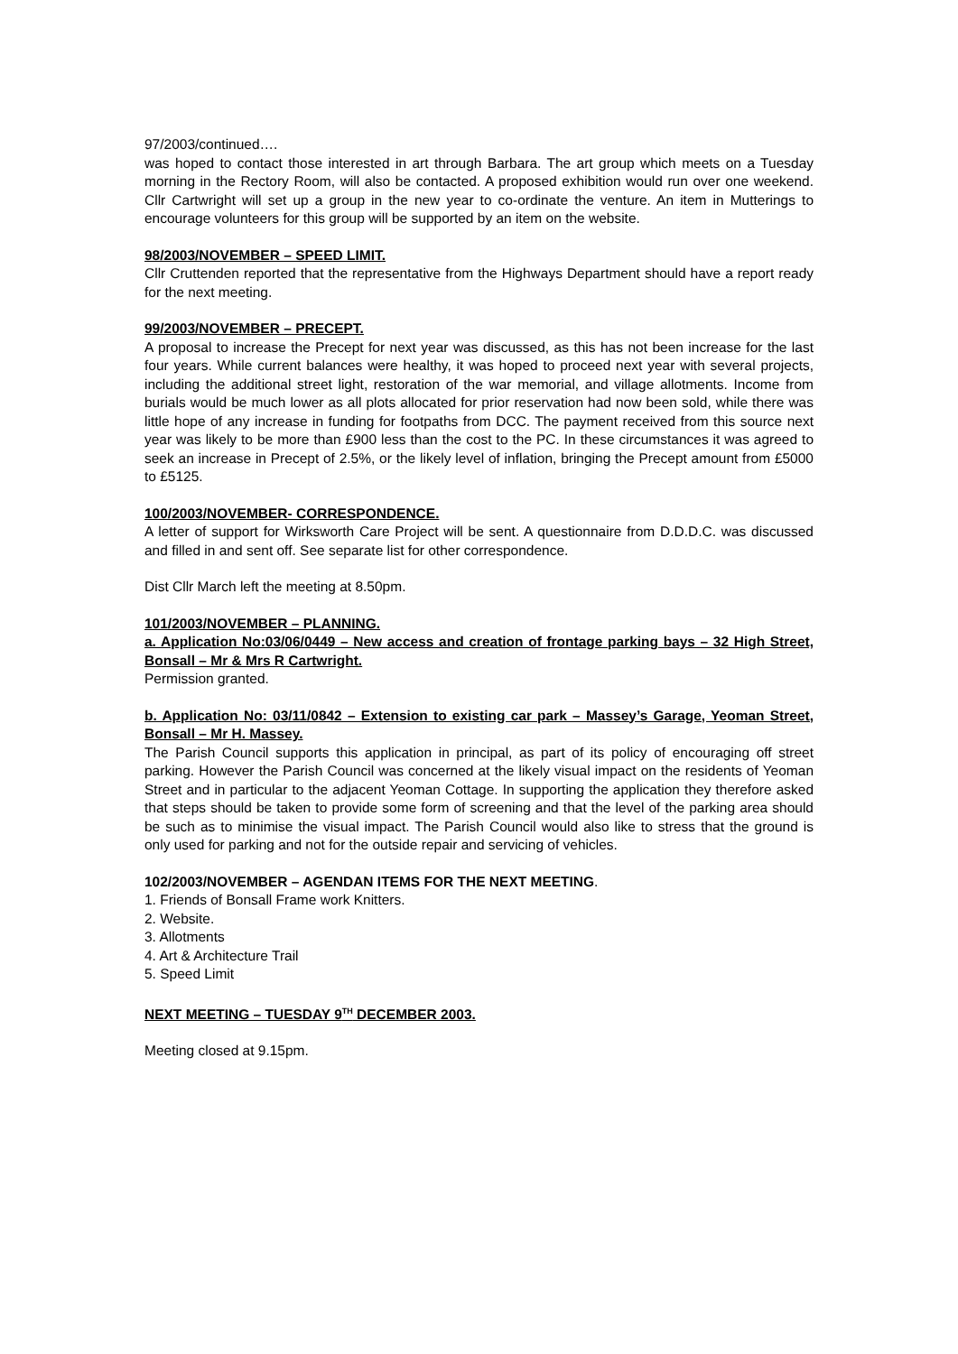97/2003/continued….
was hoped to contact those interested in art through Barbara. The art group which meets on a Tuesday morning in the Rectory Room, will also be contacted. A proposed exhibition would run over one weekend. Cllr Cartwright will set up a group in the new year to co-ordinate the venture. An item in Mutterings to encourage volunteers for this group will be supported by an item on the website.
98/2003/NOVEMBER – SPEED LIMIT.
Cllr Cruttenden reported that the representative from the Highways Department should have a report ready for the next meeting.
99/2003/NOVEMBER – PRECEPT.
A proposal to increase the Precept for next year was discussed, as this has not been increase for the last four years. While current balances were healthy, it was hoped to proceed next year with several projects, including the additional street light, restoration of the war memorial, and village allotments. Income from burials would be much lower as all plots allocated for prior reservation had now been sold, while there was little hope of any increase in funding for footpaths from DCC. The payment received from this source next year was likely to be more than £900 less than the cost to the PC. In these circumstances it was agreed to seek an increase in Precept of 2.5%, or the likely level of inflation, bringing the Precept amount from £5000 to £5125.
100/2003/NOVEMBER- CORRESPONDENCE.
A letter of support for Wirksworth Care Project will be sent. A questionnaire from D.D.D.C. was discussed and filled in and sent off. See separate list for other correspondence.
Dist Cllr March left the meeting at 8.50pm.
101/2003/NOVEMBER – PLANNING.
a. Application No:03/06/0449 – New access and creation of frontage parking bays – 32 High Street, Bonsall – Mr & Mrs R Cartwright.
Permission granted.
b. Application No: 03/11/0842 – Extension to existing car park – Massey’s Garage, Yeoman Street, Bonsall – Mr H. Massey.
The Parish Council supports this application in principal, as part of its policy of encouraging off street parking. However the Parish Council was concerned at the likely visual impact on the residents of Yeoman Street and in particular to the adjacent Yeoman Cottage. In supporting the application they therefore asked that steps should be taken to provide some form of screening and that the level of the parking area should be such as to minimise the visual impact. The Parish Council would also like to stress that the ground is only used for parking and not for the outside repair and servicing of vehicles.
102/2003/NOVEMBER – AGENDAN ITEMS FOR THE NEXT MEETING.
1. Friends of Bonsall Frame work Knitters.
2. Website.
3. Allotments
4. Art & Architecture Trail
5. Speed Limit
NEXT MEETING – TUESDAY 9<sup>TH</sup> DECEMBER 2003.
Meeting closed at 9.15pm.